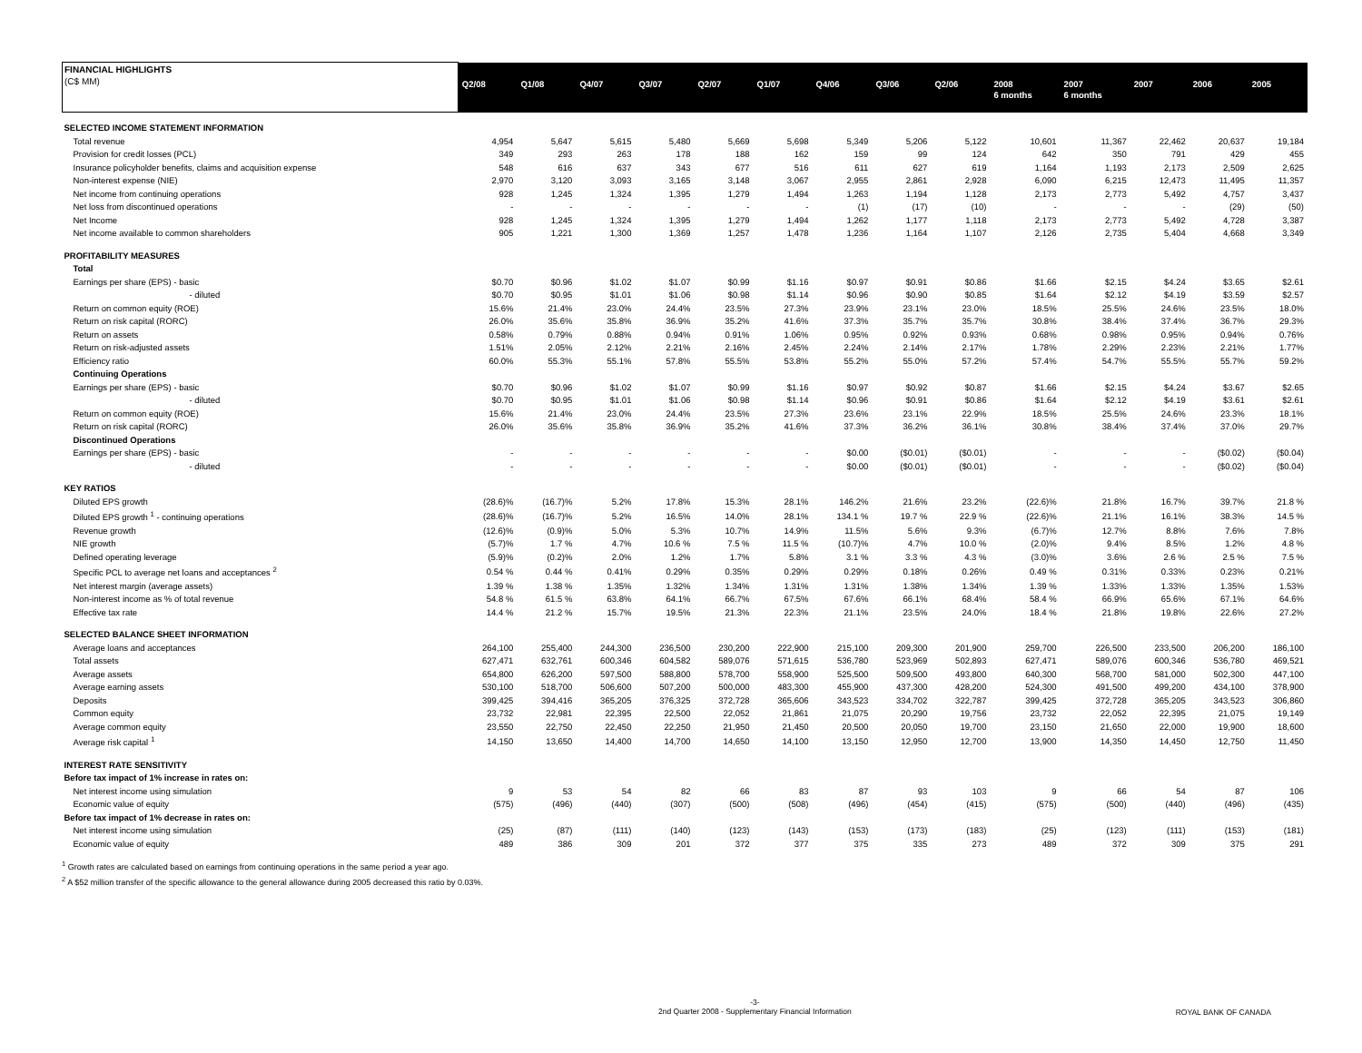| FINANCIAL HIGHLIGHTS (C$ MM) | Q2/08 | Q1/08 | Q4/07 | Q3/07 | Q2/07 | Q1/07 | Q4/06 | Q3/06 | Q2/06 | 2008 6 months | 2007 6 months | 2007 | 2006 | 2005 |
| --- | --- | --- | --- | --- | --- | --- | --- | --- | --- | --- | --- | --- | --- | --- |
| SELECTED INCOME STATEMENT INFORMATION | | | | | | | | | | | | | | |
| Total revenue | 4,954 | 5,647 | 5,615 | 5,480 | 5,669 | 5,698 | 5,349 | 5,206 | 5,122 | 10,601 | 11,367 | 22,462 | 20,637 | 19,184 |
| Provision for credit losses (PCL) | 349 | 293 | 263 | 178 | 188 | 162 | 159 | 99 | 124 | 642 | 350 | 791 | 429 | 455 |
| Insurance policyholder benefits, claims and acquisition expense | 548 | 616 | 637 | 343 | 677 | 516 | 611 | 627 | 619 | 1,164 | 1,193 | 2,173 | 2,509 | 2,625 |
| Non-interest expense (NIE) | 2,970 | 3,120 | 3,093 | 3,165 | 3,148 | 3,067 | 2,955 | 2,861 | 2,928 | 6,090 | 6,215 | 12,473 | 11,495 | 11,357 |
| Net income from continuing operations | 928 | 1,245 | 1,324 | 1,395 | 1,279 | 1,494 | 1,263 | 1,194 | 1,128 | 2,173 | 2,773 | 5,492 | 4,757 | 3,437 |
| Net loss from discontinued operations | - | - | - | - | - | - | (1) | (17) | (10) | - | - | - | (29) | (50) |
| Net Income | 928 | 1,245 | 1,324 | 1,395 | 1,279 | 1,494 | 1,262 | 1,177 | 1,118 | 2,173 | 2,773 | 5,492 | 4,728 | 3,387 |
| Net income available to common shareholders | 905 | 1,221 | 1,300 | 1,369 | 1,257 | 1,478 | 1,236 | 1,164 | 1,107 | 2,126 | 2,735 | 5,404 | 4,668 | 3,349 |
| PROFITABILITY MEASURES | | | | | | | | | | | | | | |
| Total | | | | | | | | | | | | | | |
| Earnings per share (EPS) - basic | $0.70 | $0.96 | $1.02 | $1.07 | $0.99 | $1.16 | $0.97 | $0.91 | $0.86 | $1.66 | $2.15 | $4.24 | $3.65 | $2.61 |
| - diluted | $0.70 | $0.95 | $1.01 | $1.06 | $0.98 | $1.14 | $0.96 | $0.90 | $0.85 | $1.64 | $2.12 | $4.19 | $3.59 | $2.57 |
| Return on common equity (ROE) | 15.6% | 21.4% | 23.0% | 24.4% | 23.5% | 27.3% | 23.9% | 23.1% | 23.0% | 18.5% | 25.5% | 24.6% | 23.5% | 18.0% |
| Return on risk capital (RORC) | 26.0% | 35.6% | 35.8% | 36.9% | 35.2% | 41.6% | 37.3% | 35.7% | 35.7% | 30.8% | 38.4% | 37.4% | 36.7% | 29.3% |
| Return on assets | 0.58% | 0.79% | 0.88% | 0.94% | 0.91% | 1.06% | 0.95% | 0.92% | 0.93% | 0.68% | 0.98% | 0.95% | 0.94% | 0.76% |
| Return on risk-adjusted assets | 1.51% | 2.05% | 2.12% | 2.21% | 2.16% | 2.45% | 2.24% | 2.14% | 2.17% | 1.78% | 2.29% | 2.23% | 2.21% | 1.77% |
| Efficiency ratio | 60.0% | 55.3% | 55.1% | 57.8% | 55.5% | 53.8% | 55.2% | 55.0% | 57.2% | 57.4% | 54.7% | 55.5% | 55.7% | 59.2% |
| Continuing Operations | | | | | | | | | | | | | | |
| Earnings per share (EPS) - basic | $0.70 | $0.96 | $1.02 | $1.07 | $0.99 | $1.16 | $0.97 | $0.92 | $0.87 | $1.66 | $2.15 | $4.24 | $3.67 | $2.65 |
| - diluted | $0.70 | $0.95 | $1.01 | $1.06 | $0.98 | $1.14 | $0.96 | $0.91 | $0.86 | $1.64 | $2.12 | $4.19 | $3.61 | $2.61 |
| Return on common equity (ROE) | 15.6% | 21.4% | 23.0% | 24.4% | 23.5% | 27.3% | 23.6% | 23.1% | 22.9% | 18.5% | 25.5% | 24.6% | 23.3% | 18.1% |
| Return on risk capital (RORC) | 26.0% | 35.6% | 35.8% | 36.9% | 35.2% | 41.6% | 37.3% | 36.2% | 36.1% | 30.8% | 38.4% | 37.4% | 37.0% | 29.7% |
| Discontinued Operations | | | | | | | | | | | | | | |
| Earnings per share (EPS) - basic | - | - | - | - | - | - | $0.00 | ($0.01) | ($0.01) | - | - | - | ($0.02) | ($0.04) |
| - diluted | - | - | - | - | - | - | $0.00 | ($0.01) | ($0.01) | - | - | - | ($0.02) | ($0.04) |
| KEY RATIOS | | | | | | | | | | | | | | |
| Diluted EPS growth | (28.6)% | (16.7)% | 5.2% | 17.8% | 15.3% | 28.1% | 146.2% | 21.6% | 23.2% | (22.6)% | 21.8% | 16.7% | 39.7% | 21.8 % |
| Diluted EPS growth <sup>1</sup> - continuing operations | (28.6)% | (16.7)% | 5.2% | 16.5% | 14.0% | 28.1% | 134.1 % | 19.7 % | 22.9 % | (22.6)% | 21.1% | 16.1% | 38.3% | 14.5 % |
| Revenue growth | (12.6)% | (0.9)% | 5.0% | 5.3% | 10.7% | 14.9% | 11.5% | 5.6% | 9.3% | (6.7)% | 12.7% | 8.8% | 7.6% | 7.8% |
| NIE growth | (5.7)% | 1.7 % | 4.7% | 10.6 % | 7.5 % | 11.5 % | (10.7)% | 4.7% | 10.0 % | (2.0)% | 9.4% | 8.5% | 1.2% | 4.8 % |
| Defined operating leverage | (5.9)% | (0.2)% | 2.0% | 1.2% | 1.7% | 5.8% | 3.1 % | 3.3 % | 4.3 % | (3.0)% | 3.6% | 2.6 % | 2.5 % | 7.5 % |
| Specific PCL to average net loans and acceptances <sup>2</sup> | 0.54 % | 0.44 % | 0.41% | 0.29% | 0.35% | 0.29% | 0.29% | 0.18% | 0.26% | 0.49 % | 0.31% | 0.33% | 0.23% | 0.21% |
| Net interest margin (average assets) | 1.39 % | 1.38 % | 1.35% | 1.32% | 1.34% | 1.31% | 1.31% | 1.38% | 1.34% | 1.39 % | 1.33% | 1.33% | 1.35% | 1.53% |
| Non-interest income as % of total revenue | 54.8 % | 61.5 % | 63.8% | 64.1% | 66.7% | 67.5% | 67.6% | 66.1% | 68.4% | 58.4 % | 66.9% | 65.6% | 67.1% | 64.6% |
| Effective tax rate | 14.4 % | 21.2 % | 15.7% | 19.5% | 21.3% | 22.3% | 21.1% | 23.5% | 24.0% | 18.4 % | 21.8% | 19.8% | 22.6% | 27.2% |
| SELECTED BALANCE SHEET INFORMATION | | | | | | | | | | | | | | |
| Average loans and acceptances | 264,100 | 255,400 | 244,300 | 236,500 | 230,200 | 222,900 | 215,100 | 209,300 | 201,900 | 259,700 | 226,500 | 233,500 | 206,200 | 186,100 |
| Total assets | 627,471 | 632,761 | 600,346 | 604,582 | 589,076 | 571,615 | 536,780 | 523,969 | 502,893 | 627,471 | 589,076 | 600,346 | 536,780 | 469,521 |
| Average assets | 654,800 | 626,200 | 597,500 | 588,800 | 578,700 | 558,900 | 525,500 | 509,500 | 493,800 | 640,300 | 568,700 | 581,000 | 502,300 | 447,100 |
| Average earning assets | 530,100 | 518,700 | 506,600 | 507,200 | 500,000 | 483,300 | 455,900 | 437,300 | 428,200 | 524,300 | 491,500 | 499,200 | 434,100 | 378,900 |
| Deposits | 399,425 | 394,416 | 365,205 | 376,325 | 372,728 | 365,606 | 343,523 | 334,702 | 322,787 | 399,425 | 372,728 | 365,205 | 343,523 | 306,860 |
| Common equity | 23,732 | 22,981 | 22,395 | 22,500 | 22,052 | 21,861 | 21,075 | 20,290 | 19,756 | 23,732 | 22,052 | 22,395 | 21,075 | 19,149 |
| Average common equity | 23,550 | 22,750 | 22,450 | 22,250 | 21,950 | 21,450 | 20,500 | 20,050 | 19,700 | 23,150 | 21,650 | 22,000 | 19,900 | 18,600 |
| Average risk capital <sup>1</sup> | 14,150 | 13,650 | 14,400 | 14,700 | 14,650 | 14,100 | 13,150 | 12,950 | 12,700 | 13,900 | 14,350 | 14,450 | 12,750 | 11,450 |
| INTEREST RATE SENSITIVITY | | | | | | | | | | | | | | |
| Before tax impact of 1% increase in rates on: | | | | | | | | | | | | | | |
| Net interest income using simulation | 9 | 53 | 54 | 82 | 66 | 83 | 87 | 93 | 103 | 9 | 66 | 54 | 87 | 106 |
| Economic value of equity | (575) | (496) | (440) | (307) | (500) | (508) | (496) | (454) | (415) | (575) | (500) | (440) | (496) | (435) |
| Before tax impact of 1% decrease in rates on: | | | | | | | | | | | | | | |
| Net interest income using simulation | (25) | (87) | (111) | (140) | (123) | (143) | (153) | (173) | (183) | (25) | (123) | (111) | (153) | (181) |
| Economic value of equity | 489 | 386 | 309 | 201 | 372 | 377 | 375 | 335 | 273 | 489 | 372 | 309 | 375 | 291 |
<sup>1</sup> Growth rates are calculated based on earnings from continuing operations in the same period a year ago.
<sup>2</sup> A $52 million transfer of the specific allowance to the general allowance during 2005 decreased this ratio by 0.03%.
-3-
2nd Quarter 2008 - Supplementary Financial Information ROYAL BANK OF CANADA